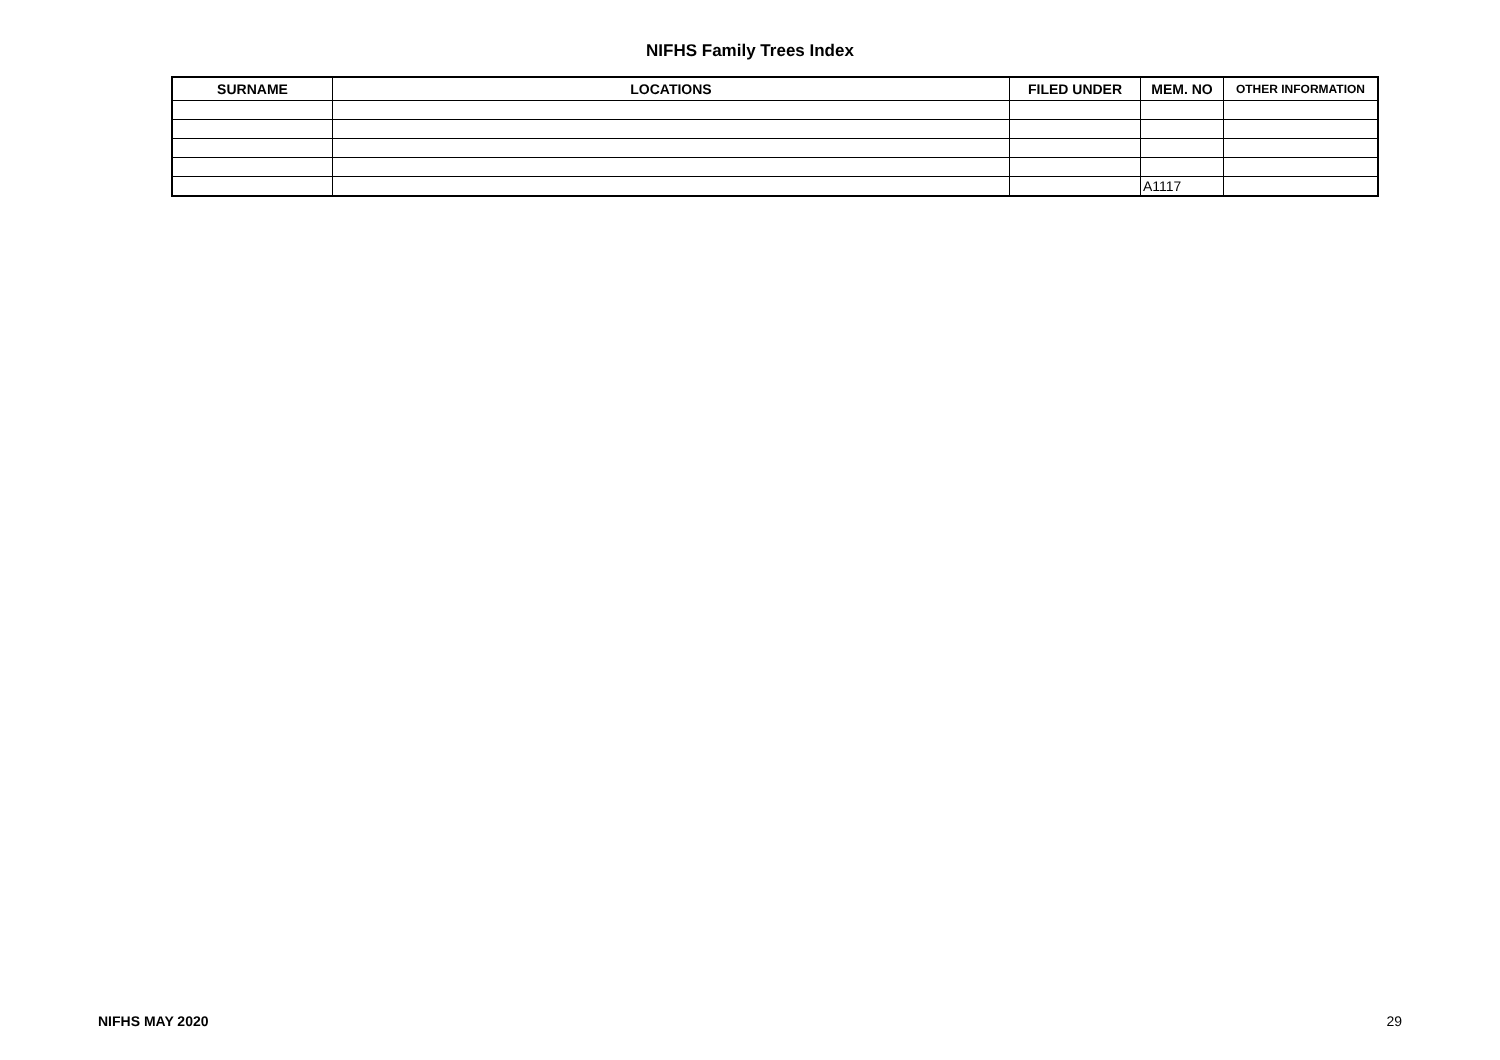NIFHS Family Trees Index
| SURNAME | LOCATIONS | FILED UNDER | MEM. NO | OTHER INFORMATION |
| --- | --- | --- | --- | --- |
| | | | A1117 | |
NIFHS MAY 2020 29